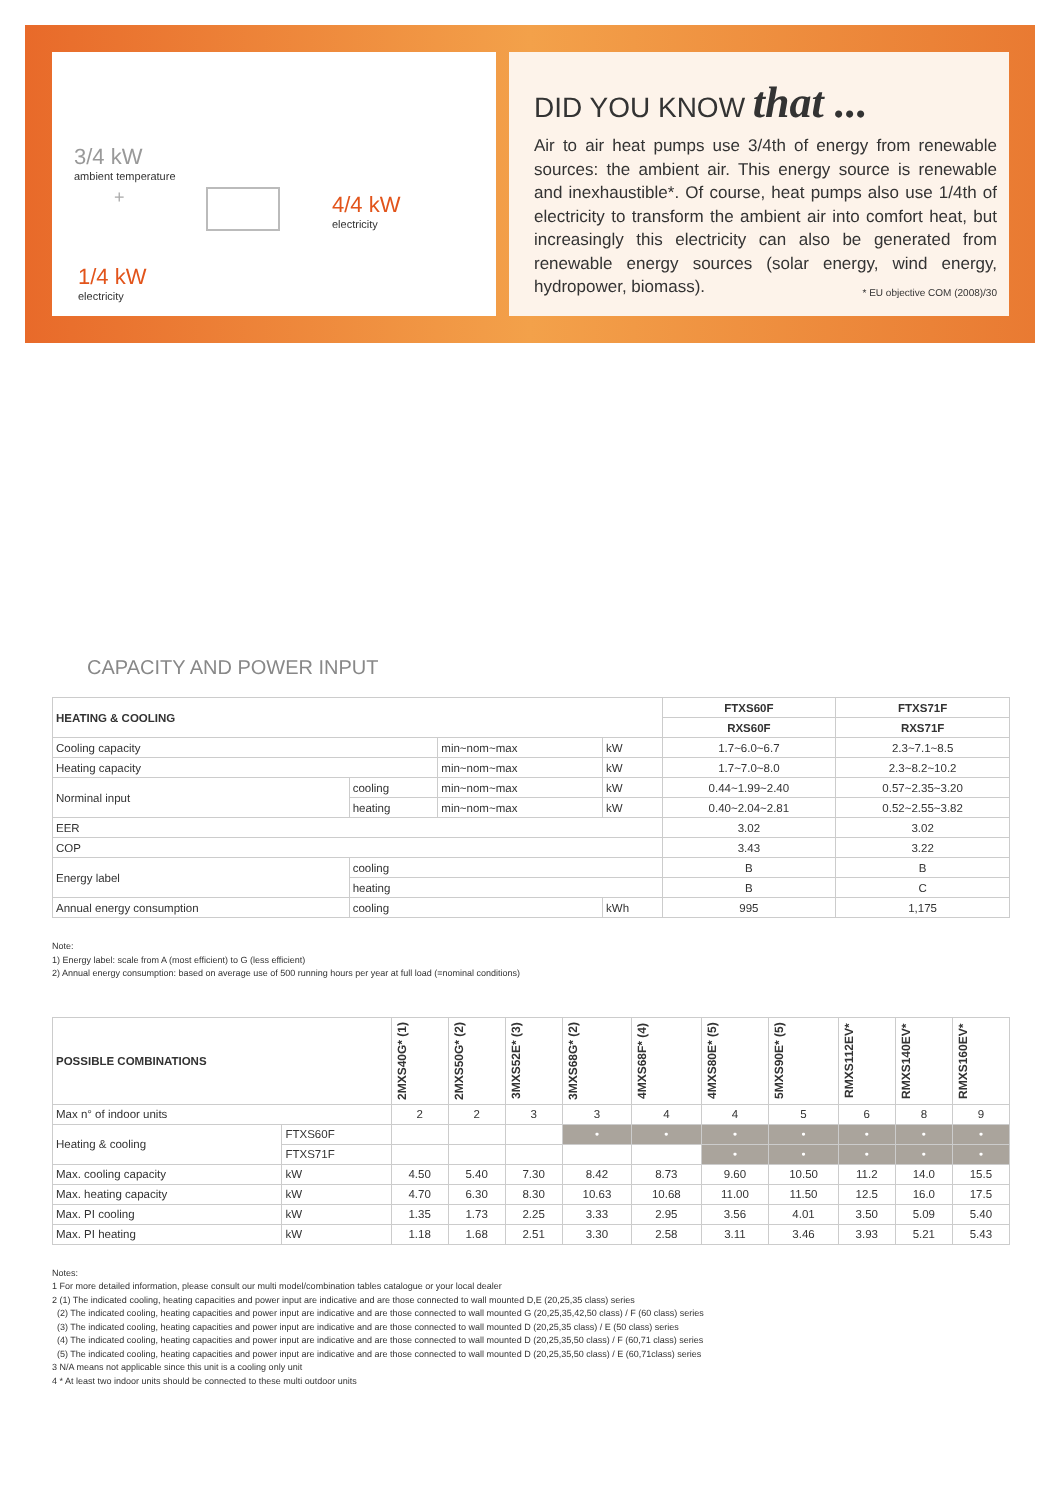3/4 kW
ambient temperature
+
4/4 kW
electricity
1/4 kW
electricity
DID YOU KNOW that ...
Air to air heat pumps use 3/4th of energy from renewable sources: the ambient air. This energy source is renewable and inexhaustible*. Of course, heat pumps also use 1/4th of electricity to transform the ambient air into comfort heat, but increasingly this electricity can also be generated from renewable energy sources (solar energy, wind energy, hydropower, biomass). * EU objective COM (2008)/30
CAPACITY AND POWER INPUT
| HEATING & COOLING | | | | FTXS60F | FTXS71F |
| --- | --- | --- | --- | --- | --- |
| | | | | RXS60F | RXS71F |
| Cooling capacity | | min~nom~max | kW | 1.7~6.0~6.7 | 2.3~7.1~8.5 |
| Heating capacity | | min~nom~max | kW | 1.7~7.0~8.0 | 2.3~8.2~10.2 |
| Norminal input | cooling | min~nom~max | kW | 0.44~1.99~2.40 | 0.57~2.35~3.20 |
| | heating | min~nom~max | kW | 0.40~2.04~2.81 | 0.52~2.55~3.82 |
| EER | | | | 3.02 | 3.02 |
| COP | | | | 3.43 | 3.22 |
| Energy label | cooling | | | B | B |
| | heating | | | B | C |
| Annual energy consumption | cooling | | kWh | 995 | 1,175 |
Note:
1) Energy label: scale from A (most efficient) to G (less efficient)
2) Annual energy consumption: based on average use of 500 running hours per year at full load (=nominal conditions)
| POSSIBLE COMBINATIONS | | 2MXS40G* (1) | 2MXS50G* (2) | 3MXS52E* (3) | 3MXS68G* (2) | 4MXS68F* (4) | 4MXS80E* (5) | 5MXS90E* (5) | RMXS112EV* | RMXS140EV* | RMXS160EV* |
| --- | --- | --- | --- | --- | --- | --- | --- | --- | --- | --- | --- |
| Max n° of indoor units | | 2 | 2 | 3 | 3 | 4 | 4 | 5 | 6 | 8 | 9 |
| Heating & cooling | FTXS60F | | | | • | • | • | • | • | • | • |
| | FTXS71F | | | | | | • | • | • | • | • |
| Max. cooling capacity | kW | 4.50 | 5.40 | 7.30 | 8.42 | 8.73 | 9.60 | 10.50 | 11.2 | 14.0 | 15.5 |
| Max. heating capacity | kW | 4.70 | 6.30 | 8.30 | 10.63 | 10.68 | 11.00 | 11.50 | 12.5 | 16.0 | 17.5 |
| Max. PI cooling | kW | 1.35 | 1.73 | 2.25 | 3.33 | 2.95 | 3.56 | 4.01 | 3.50 | 5.09 | 5.40 |
| Max. PI heating | kW | 1.18 | 1.68 | 2.51 | 3.30 | 2.58 | 3.11 | 3.46 | 3.93 | 5.21 | 5.43 |
Notes:
1 For more detailed information, please consult our multi model/combination tables catalogue or your local dealer
2 (1) The indicated cooling, heating capacities and power input are indicative and are those connected to wall mounted D,E (20,25,35 class) series
(2) The indicated cooling, heating capacities and power input are indicative and are those connected to wall mounted G (20,25,35,42,50 class) / F (60 class) series
(3) The indicated cooling, heating capacities and power input are indicative and are those connected to wall mounted D (20,25,35 class) / E (50 class) series
(4) The indicated cooling, heating capacities and power input are indicative and are those connected to wall mounted D (20,25,35,50 class) / F (60,71 class) series
(5) The indicated cooling, heating capacities and power input are indicative and are those connected to wall mounted D (20,25,35,50 class) / E (60,71class) series
3 N/A means not applicable since this unit is a cooling only unit
4 * At least two indoor units should be connected to these multi outdoor units